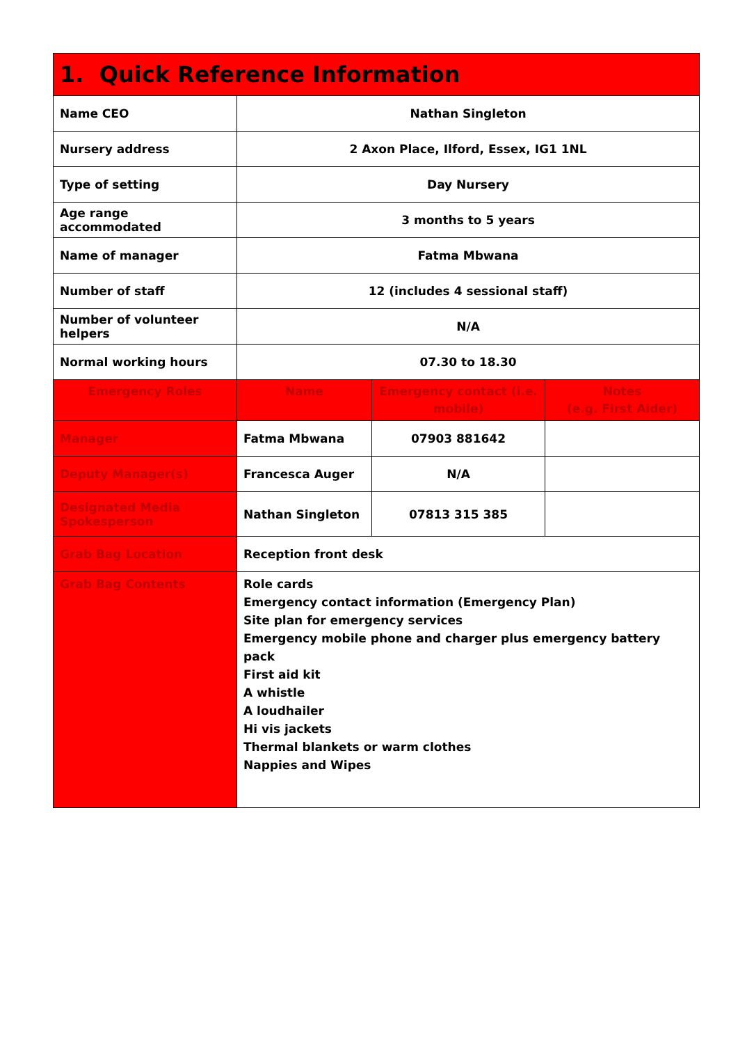| 1. Quick Reference Information | | | |
| --- | --- | --- | --- |
| Name CEO | Nathan Singleton | | |
| Nursery address | 2 Axon Place, Ilford, Essex, IG1 1NL | | |
| Type of setting | Day Nursery | | |
| Age range accommodated | 3 months to 5 years | | |
| Name of manager | Fatma Mbwana | | |
| Number of staff | 12 (includes 4 sessional staff) | | |
| Number of volunteer helpers | N/A | | |
| Normal working hours | 07.30 to 18.30 | | |
| Emergency Roles | Name | Emergency contact (i.e. mobile) | Notes (e.g. First Aider) |
| Manager | Fatma Mbwana | 07903 881642 | |
| Deputy Manager(s) | Francesca Auger | N/A | |
| Designated Media Spokesperson | Nathan Singleton | 07813 315 385 | |
| Grab Bag Location | Reception front desk | | |
| Grab Bag Contents | Role cards Emergency contact information (Emergency Plan) Site plan for emergency services Emergency mobile phone and charger plus emergency battery pack First aid kit A whistle A loudhailer Hi vis jackets Thermal blankets or warm clothes Nappies and Wipes | | |